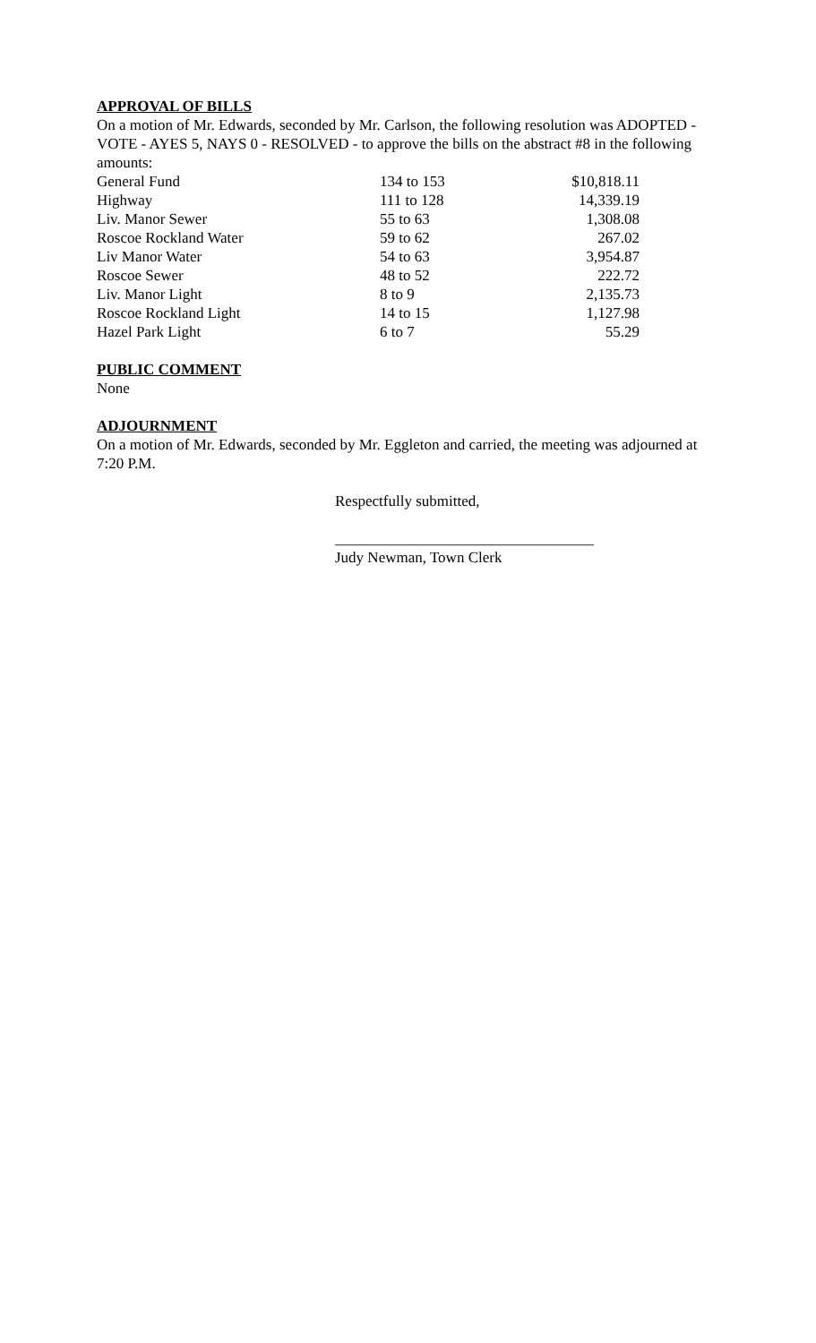APPROVAL OF BILLS
On a motion of Mr. Edwards, seconded by Mr. Carlson, the following resolution was ADOPTED - VOTE - AYES 5, NAYS 0 - RESOLVED - to approve the bills on the abstract #8 in the following amounts:
| General Fund | 134 to 153 | $10,818.11 |
| Highway | 111 to 128 | 14,339.19 |
| Liv. Manor Sewer | 55 to 63 | 1,308.08 |
| Roscoe Rockland Water | 59 to 62 | 267.02 |
| Liv Manor Water | 54 to 63 | 3,954.87 |
| Roscoe Sewer | 48 to 52 | 222.72 |
| Liv. Manor Light | 8 to 9 | 2,135.73 |
| Roscoe Rockland Light | 14 to 15 | 1,127.98 |
| Hazel Park Light | 6 to 7 | 55.29 |
PUBLIC COMMENT
None
ADJOURNMENT
On a motion of Mr. Edwards, seconded by Mr. Eggleton and carried, the meeting was adjourned at 7:20 P.M.
Respectfully submitted,
__________________________________
Judy Newman, Town Clerk